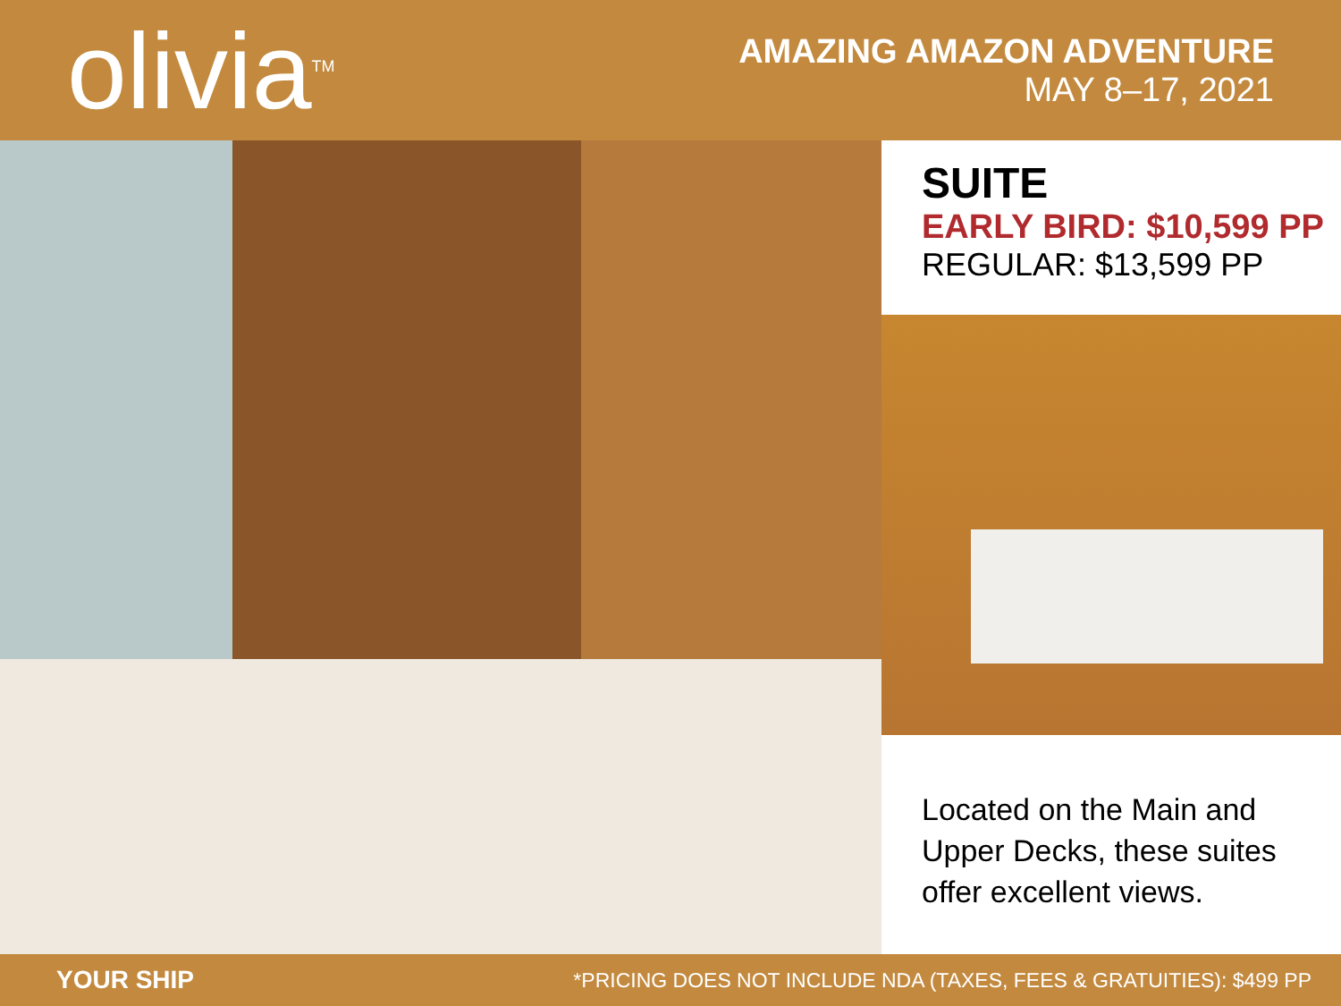olivia<sup>TM</sup>
AMAZING AMAZON ADVENTURE
MAY 8–17, 2021
SUITE
EARLY BIRD: $10,599 PP
REGULAR: $13,599 PP
Located on the Main and Upper Decks, these suites offer excellent views.
YOUR SHIP
*PRICING DOES NOT INCLUDE NDA (TAXES, FEES & GRATUITIES): $499 PP